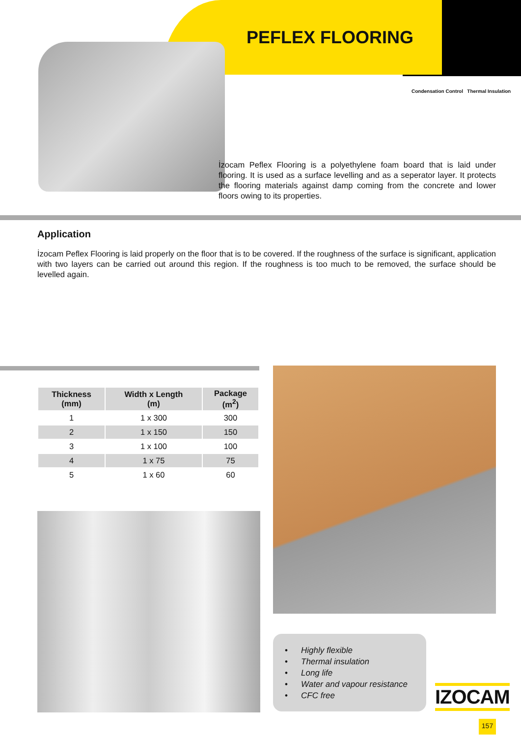PEFLEX FLOORING
Condensation Control Thermal Insulation
İzocam Peflex Flooring is a polyethylene foam board that is laid under flooring. It is used as a surface levelling and as a seperator layer. It protects the flooring materials against damp coming from the concrete and lower floors owing to its properties.
Application
İzocam Peflex Flooring is laid properly on the floor that is to be covered. If the roughness of the surface is significant, application with two layers can be carried out around this region. If the roughness is too much to be removed, the surface should be levelled again.
| Thickness (mm) | Width x Length (m) | Package (m<sup>2</sup>) |
| --- | --- | --- |
| 1 | 1 x 300 | 300 |
| 2 | 1 x 150 | 150 |
| 3 | 1 x 100 | 100 |
| 4 | 1 x 75 | 75 |
| 5 | 1 x 60 | 60 |
• Highly flexible
• Thermal insulation
• Long life
• Water and vapour resistance
• CFC free
IZOCAM
157